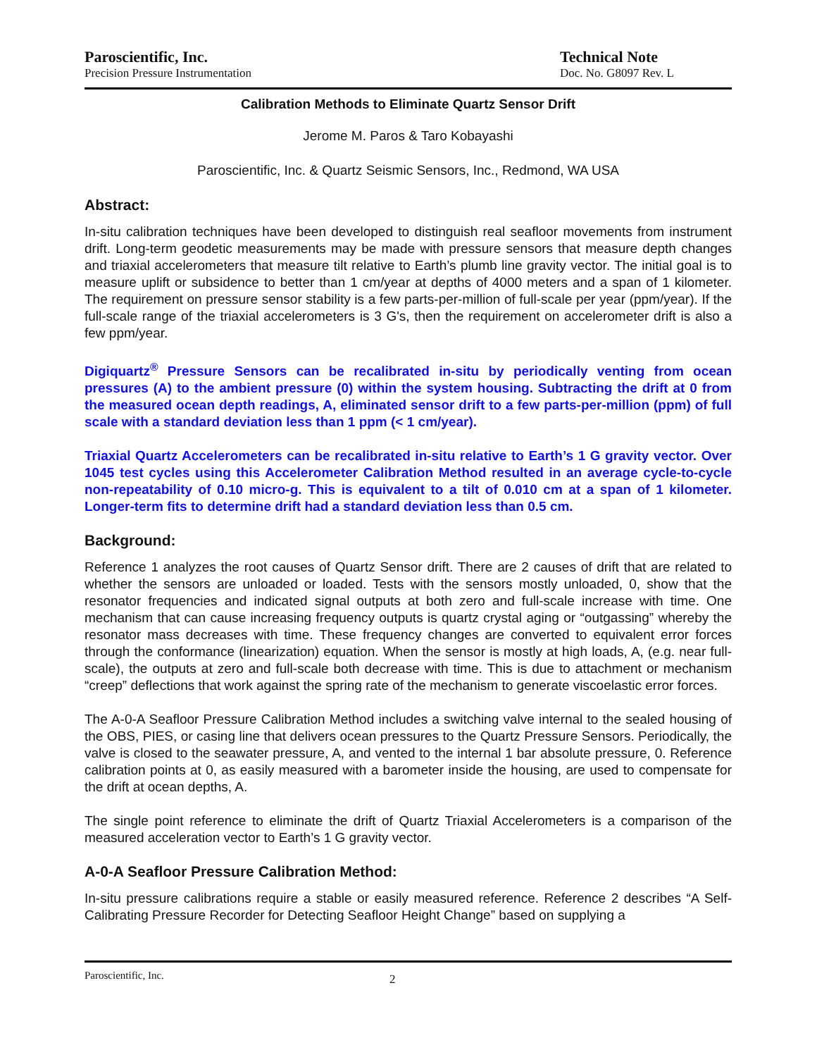Paroscientific, Inc.
Precision Pressure Instrumentation
Technical Note
Doc. No. G8097 Rev. L
Calibration Methods to Eliminate Quartz Sensor Drift
Jerome M. Paros & Taro Kobayashi
Paroscientific, Inc. & Quartz Seismic Sensors, Inc., Redmond, WA USA
Abstract:
In-situ calibration techniques have been developed to distinguish real seafloor movements from instrument drift. Long-term geodetic measurements may be made with pressure sensors that measure depth changes and triaxial accelerometers that measure tilt relative to Earth’s plumb line gravity vector. The initial goal is to measure uplift or subsidence to better than 1 cm/year at depths of 4000 meters and a span of 1 kilometer. The requirement on pressure sensor stability is a few parts-per-million of full-scale per year (ppm/year). If the full-scale range of the triaxial accelerometers is 3 G's, then the requirement on accelerometer drift is also a few ppm/year.
Digiquartz<sup>®</sup> Pressure Sensors can be recalibrated in-situ by periodically venting from ocean pressures (A) to the ambient pressure (0) within the system housing. Subtracting the drift at 0 from the measured ocean depth readings, A, eliminated sensor drift to a few parts-per-million (ppm) of full scale with a standard deviation less than 1 ppm (< 1 cm/year).
Triaxial Quartz Accelerometers can be recalibrated in-situ relative to Earth’s 1 G gravity vector. Over 1045 test cycles using this Accelerometer Calibration Method resulted in an average cycle-to-cycle non-repeatability of 0.10 micro-g. This is equivalent to a tilt of 0.010 cm at a span of 1 kilometer. Longer-term fits to determine drift had a standard deviation less than 0.5 cm.
Background:
Reference 1 analyzes the root causes of Quartz Sensor drift. There are 2 causes of drift that are related to whether the sensors are unloaded or loaded. Tests with the sensors mostly unloaded, 0, show that the resonator frequencies and indicated signal outputs at both zero and full-scale increase with time. One mechanism that can cause increasing frequency outputs is quartz crystal aging or “outgassing” whereby the resonator mass decreases with time. These frequency changes are converted to equivalent error forces through the conformance (linearization) equation. When the sensor is mostly at high loads, A, (e.g. near full-scale), the outputs at zero and full-scale both decrease with time. This is due to attachment or mechanism “creep” deflections that work against the spring rate of the mechanism to generate viscoelastic error forces.
The A-0-A Seafloor Pressure Calibration Method includes a switching valve internal to the sealed housing of the OBS, PIES, or casing line that delivers ocean pressures to the Quartz Pressure Sensors. Periodically, the valve is closed to the seawater pressure, A, and vented to the internal 1 bar absolute pressure, 0. Reference calibration points at 0, as easily measured with a barometer inside the housing, are used to compensate for the drift at ocean depths, A.
The single point reference to eliminate the drift of Quartz Triaxial Accelerometers is a comparison of the measured acceleration vector to Earth’s 1 G gravity vector.
A-0-A Seafloor Pressure Calibration Method:
In-situ pressure calibrations require a stable or easily measured reference. Reference 2 describes “A Self-Calibrating Pressure Recorder for Detecting Seafloor Height Change” based on supplying a
Paroscientific, Inc. 2